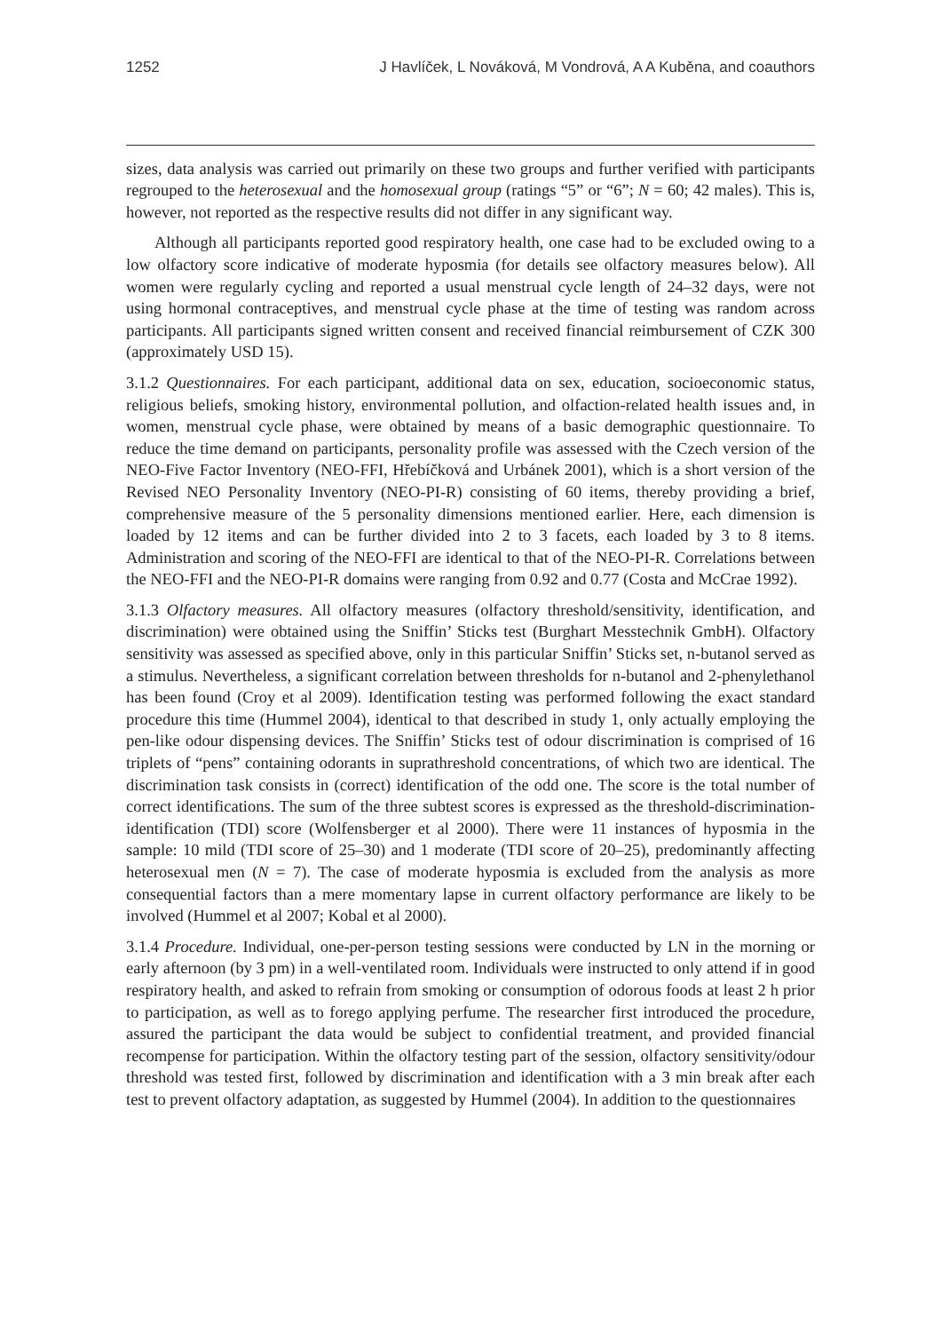1252 J Havlíček, L Nováková, M Vondrová, A A Kuběna, and coauthors
sizes, data analysis was carried out primarily on these two groups and further verified with participants regrouped to the heterosexual and the homosexual group (ratings “5” or “6”; N = 60; 42 males). This is, however, not reported as the respective results did not differ in any significant way.
Although all participants reported good respiratory health, one case had to be excluded owing to a low olfactory score indicative of moderate hyposmia (for details see olfactory measures below). All women were regularly cycling and reported a usual menstrual cycle length of 24–32 days, were not using hormonal contraceptives, and menstrual cycle phase at the time of testing was random across participants. All participants signed written consent and received financial reimbursement of CZK 300 (approximately USD 15).
3.1.2 Questionnaires. For each participant, additional data on sex, education, socioeconomic status, religious beliefs, smoking history, environmental pollution, and olfaction-related health issues and, in women, menstrual cycle phase, were obtained by means of a basic demographic questionnaire. To reduce the time demand on participants, personality profile was assessed with the Czech version of the NEO-Five Factor Inventory (NEO-FFI, Hřebíčková and Urbánek 2001), which is a short version of the Revised NEO Personality Inventory (NEO-PI-R) consisting of 60 items, thereby providing a brief, comprehensive measure of the 5 personality dimensions mentioned earlier. Here, each dimension is loaded by 12 items and can be further divided into 2 to 3 facets, each loaded by 3 to 8 items. Administration and scoring of the NEO-FFI are identical to that of the NEO-PI-R. Correlations between the NEO-FFI and the NEO-PI-R domains were ranging from 0.92 and 0.77 (Costa and McCrae 1992).
3.1.3 Olfactory measures. All olfactory measures (olfactory threshold/sensitivity, identification, and discrimination) were obtained using the Sniffin’ Sticks test (Burghart Messtechnik GmbH). Olfactory sensitivity was assessed as specified above, only in this particular Sniffin’ Sticks set, n-butanol served as a stimulus. Nevertheless, a significant correlation between thresholds for n-butanol and 2-phenylethanol has been found (Croy et al 2009). Identification testing was performed following the exact standard procedure this time (Hummel 2004), identical to that described in study 1, only actually employing the pen-like odour dispensing devices. The Sniffin’ Sticks test of odour discrimination is comprised of 16 triplets of “pens” containing odorants in suprathreshold concentrations, of which two are identical. The discrimination task consists in (correct) identification of the odd one. The score is the total number of correct identifications. The sum of the three subtest scores is expressed as the threshold-discrimination-identification (TDI) score (Wolfensberger et al 2000). There were 11 instances of hyposmia in the sample: 10 mild (TDI score of 25–30) and 1 moderate (TDI score of 20–25), predominantly affecting heterosexual men (N = 7). The case of moderate hyposmia is excluded from the analysis as more consequential factors than a mere momentary lapse in current olfactory performance are likely to be involved (Hummel et al 2007; Kobal et al 2000).
3.1.4 Procedure. Individual, one-per-person testing sessions were conducted by LN in the morning or early afternoon (by 3 pm) in a well-ventilated room. Individuals were instructed to only attend if in good respiratory health, and asked to refrain from smoking or consumption of odorous foods at least 2 h prior to participation, as well as to forego applying perfume. The researcher first introduced the procedure, assured the participant the data would be subject to confidential treatment, and provided financial recompense for participation. Within the olfactory testing part of the session, olfactory sensitivity/odour threshold was tested first, followed by discrimination and identification with a 3 min break after each test to prevent olfactory adaptation, as suggested by Hummel (2004). In addition to the questionnaires